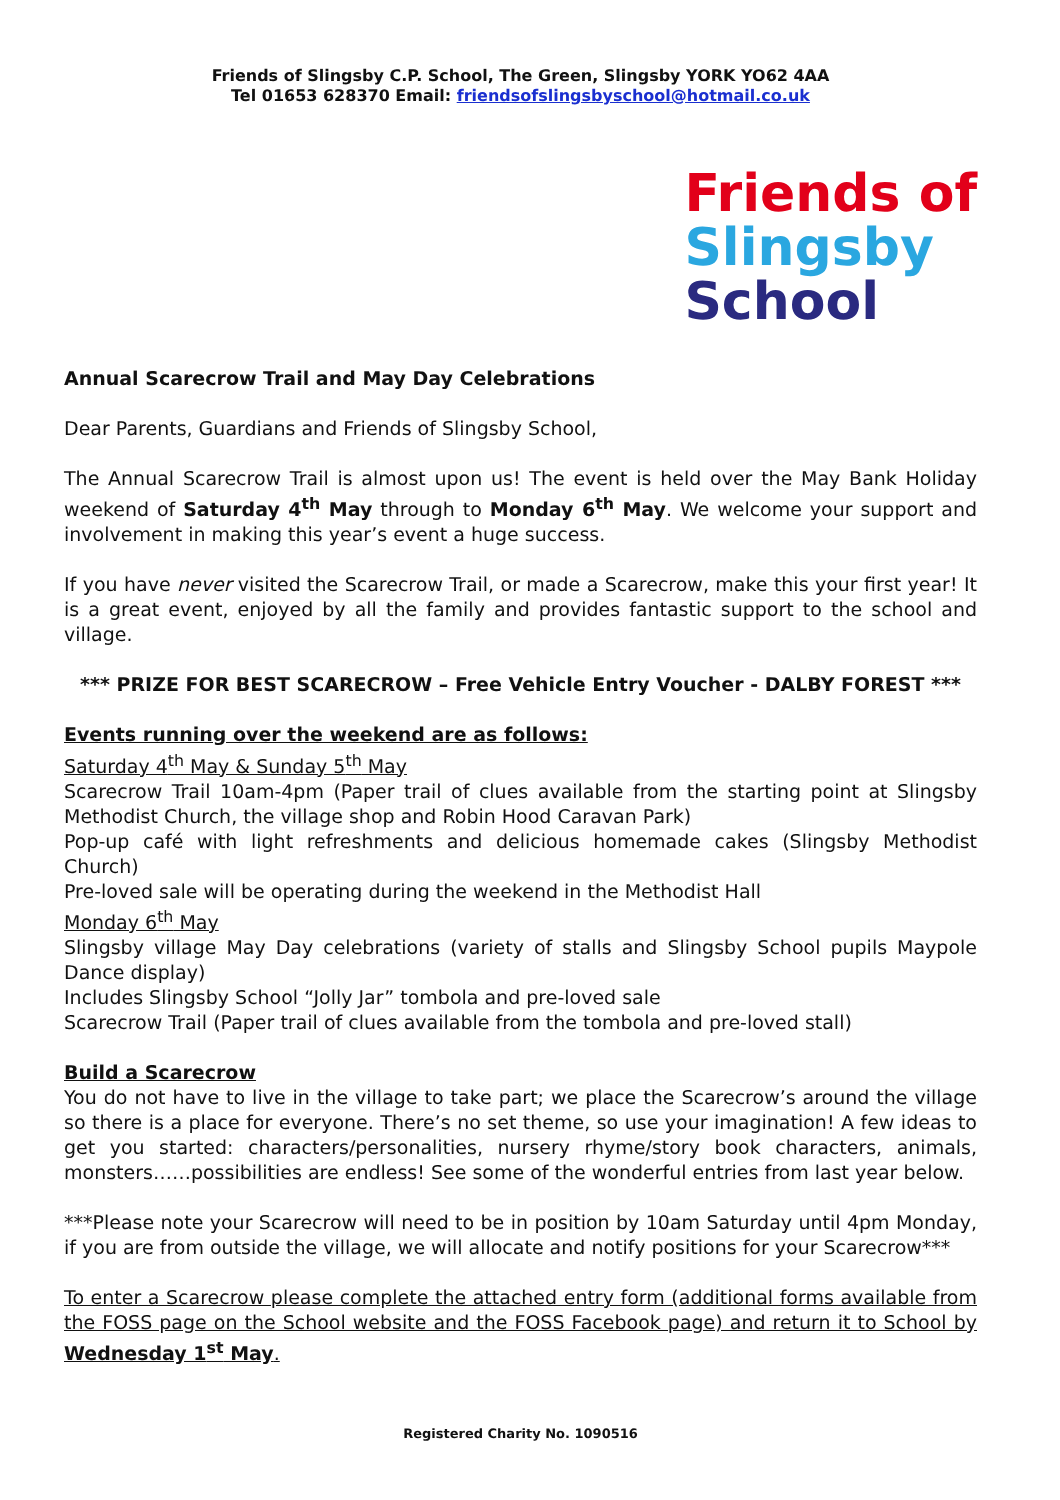Friends of Slingsby C.P. School, The Green, Slingsby YORK YO62 4AA
Tel 01653 628370 Email: friendsofslingsbyschool@hotmail.co.uk
Friends of
Slingsby
School
Annual Scarecrow Trail and May Day Celebrations
Dear Parents, Guardians and Friends of Slingsby School,
The Annual Scarecrow Trail is almost upon us! The event is held over the May Bank Holiday weekend of Saturday 4<sup>th</sup> May through to Monday 6<sup>th</sup> May. We welcome your support and involvement in making this year’s event a huge success.
If you have never visited the Scarecrow Trail, or made a Scarecrow, make this your first year! It is a great event, enjoyed by all the family and provides fantastic support to the school and village.
*** PRIZE FOR BEST SCARECROW – Free Vehicle Entry Voucher - DALBY FOREST ***
Events running over the weekend are as follows:
Saturday 4<sup>th</sup> May & Sunday 5<sup>th</sup> May
Scarecrow Trail 10am-4pm (Paper trail of clues available from the starting point at Slingsby Methodist Church, the village shop and Robin Hood Caravan Park)
Pop-up café with light refreshments and delicious homemade cakes (Slingsby Methodist Church)
Pre-loved sale will be operating during the weekend in the Methodist Hall
Monday 6<sup>th</sup> May
Slingsby village May Day celebrations (variety of stalls and Slingsby School pupils Maypole Dance display)
Includes Slingsby School “Jolly Jar” tombola and pre-loved sale
Scarecrow Trail (Paper trail of clues available from the tombola and pre-loved stall)
Build a Scarecrow
You do not have to live in the village to take part; we place the Scarecrow’s around the village so there is a place for everyone. There’s no set theme, so use your imagination! A few ideas to get you started: characters/personalities, nursery rhyme/story book characters, animals, monsters……possibilities are endless! See some of the wonderful entries from last year below.
***Please note your Scarecrow will need to be in position by 10am Saturday until 4pm Monday, if you are from outside the village, we will allocate and notify positions for your Scarecrow***
To enter a Scarecrow please complete the attached entry form (additional forms available from the FOSS page on the School website and the FOSS Facebook page) and return it to School by Wednesday 1<sup>st</sup> May.
Registered Charity No. 1090516